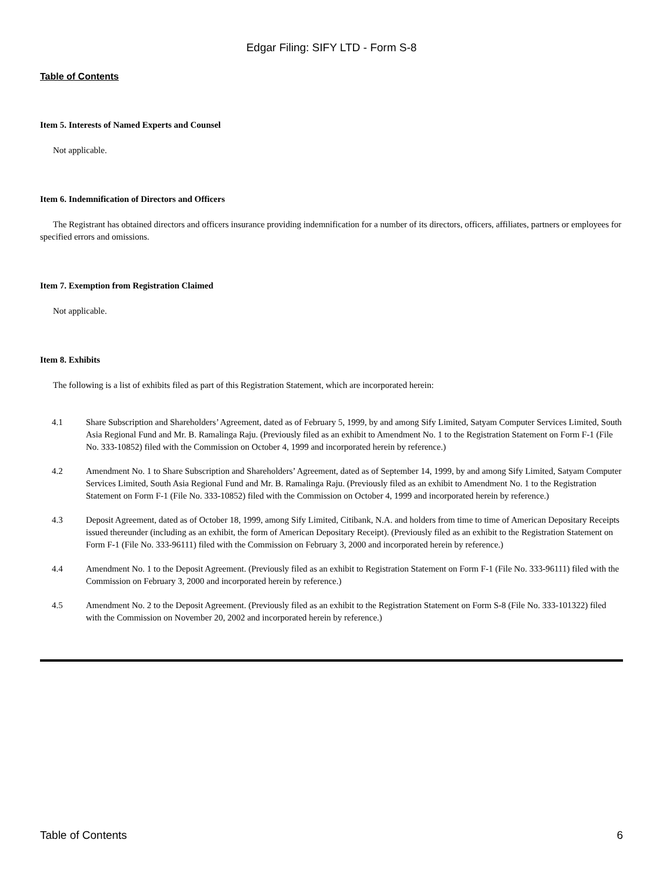Edgar Filing: SIFY LTD - Form S-8
Table of Contents
Item 5. Interests of Named Experts and Counsel
Not applicable.
Item 6. Indemnification of Directors and Officers
The Registrant has obtained directors and officers insurance providing indemnification for a number of its directors, officers, affiliates, partners or employees for specified errors and omissions.
Item 7. Exemption from Registration Claimed
Not applicable.
Item 8. Exhibits
The following is a list of exhibits filed as part of this Registration Statement, which are incorporated herein:
| 4.1 | Share Subscription and Shareholders’ Agreement, dated as of February 5, 1999, by and among Sify Limited, Satyam Computer Services Limited, South Asia Regional Fund and Mr. B. Ramalinga Raju. (Previously filed as an exhibit to Amendment No. 1 to the Registration Statement on Form F-1 (File No. 333-10852) filed with the Commission on October 4, 1999 and incorporated herein by reference.) |
| 4.2 | Amendment No. 1 to Share Subscription and Shareholders’ Agreement, dated as of September 14, 1999, by and among Sify Limited, Satyam Computer Services Limited, South Asia Regional Fund and Mr. B. Ramalinga Raju. (Previously filed as an exhibit to Amendment No. 1 to the Registration Statement on Form F-1 (File No. 333-10852) filed with the Commission on October 4, 1999 and incorporated herein by reference.) |
| 4.3 | Deposit Agreement, dated as of October 18, 1999, among Sify Limited, Citibank, N.A. and holders from time to time of American Depositary Receipts issued thereunder (including as an exhibit, the form of American Depositary Receipt). (Previously filed as an exhibit to the Registration Statement on Form F-1 (File No. 333-96111) filed with the Commission on February 3, 2000 and incorporated herein by reference.) |
| 4.4 | Amendment No. 1 to the Deposit Agreement. (Previously filed as an exhibit to Registration Statement on Form F-1 (File No. 333-96111) filed with the Commission on February 3, 2000 and incorporated herein by reference.) |
| 4.5 | Amendment No. 2 to the Deposit Agreement. (Previously filed as an exhibit to the Registration Statement on Form S-8 (File No. 333-101322) filed with the Commission on November 20, 2002 and incorporated herein by reference.) |
Table of Contents 6